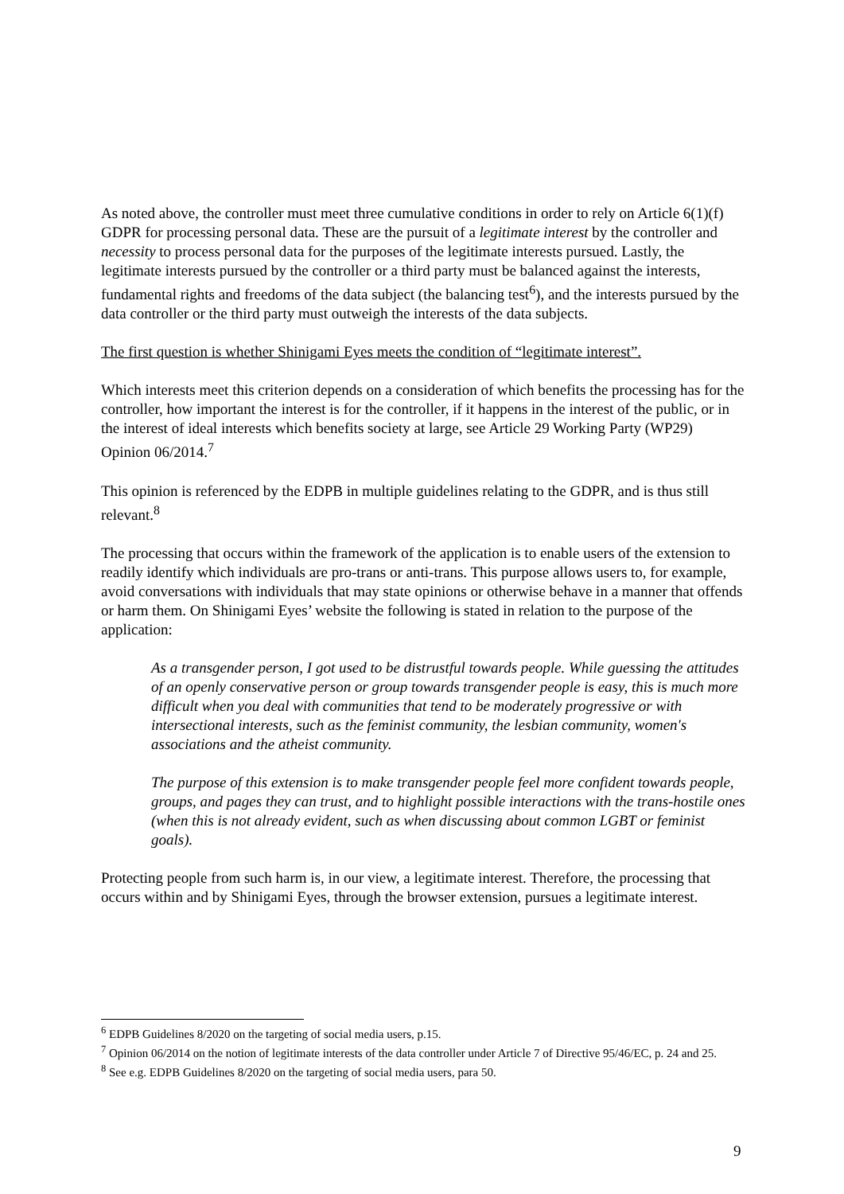As noted above, the controller must meet three cumulative conditions in order to rely on Article 6(1)(f) GDPR for processing personal data. These are the pursuit of a legitimate interest by the controller and necessity to process personal data for the purposes of the legitimate interests pursued. Lastly, the legitimate interests pursued by the controller or a third party must be balanced against the interests, fundamental rights and freedoms of the data subject (the balancing test<sup>6</sup>), and the interests pursued by the data controller or the third party must outweigh the interests of the data subjects.
The first question is whether Shinigami Eyes meets the condition of “legitimate interest”.
Which interests meet this criterion depends on a consideration of which benefits the processing has for the controller, how important the interest is for the controller, if it happens in the interest of the public, or in the interest of ideal interests which benefits society at large, see Article 29 Working Party (WP29) Opinion 06/2014.<sup>7</sup>
This opinion is referenced by the EDPB in multiple guidelines relating to the GDPR, and is thus still relevant.<sup>8</sup>
The processing that occurs within the framework of the application is to enable users of the extension to readily identify which individuals are pro-trans or anti-trans. This purpose allows users to, for example, avoid conversations with individuals that may state opinions or otherwise behave in a manner that offends or harm them. On Shinigami Eyes’ website the following is stated in relation to the purpose of the application:
As a transgender person, I got used to be distrustful towards people. While guessing the attitudes of an openly conservative person or group towards transgender people is easy, this is much more difficult when you deal with communities that tend to be moderately progressive or with intersectional interests, such as the feminist community, the lesbian community, women's associations and the atheist community.
The purpose of this extension is to make transgender people feel more confident towards people, groups, and pages they can trust, and to highlight possible interactions with the trans-hostile ones (when this is not already evident, such as when discussing about common LGBT or feminist goals).
Protecting people from such harm is, in our view, a legitimate interest. Therefore, the processing that occurs within and by Shinigami Eyes, through the browser extension, pursues a legitimate interest.
<sup>6</sup> EDPB Guidelines 8/2020 on the targeting of social media users, p.15.
<sup>7</sup> Opinion 06/2014 on the notion of legitimate interests of the data controller under Article 7 of Directive 95/46/EC, p. 24 and 25.
<sup>8</sup> See e.g. EDPB Guidelines 8/2020 on the targeting of social media users, para 50.
9